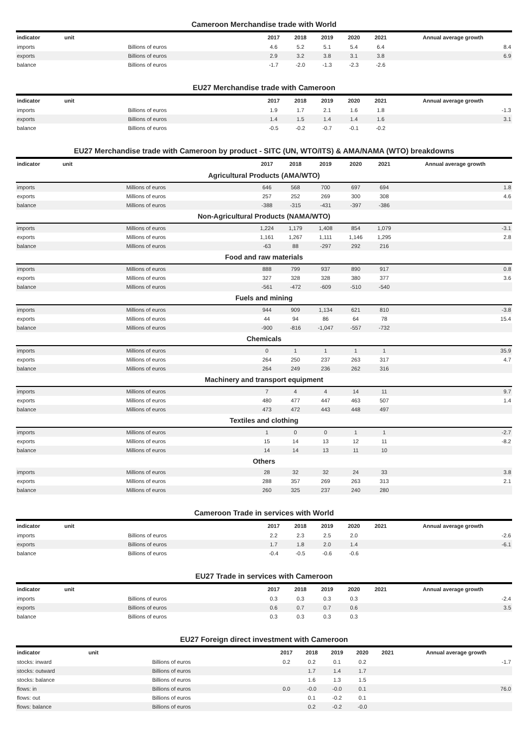Cameroon Merchandise trade with World
| indicator | unit | 2017 | 2018 | 2019 | 2020 | 2021 | Annual average growth |
| --- | --- | --- | --- | --- | --- | --- | --- |
| imports | Billions of euros | 4.6 | 5.2 | 5.1 | 5.4 | 6.4 | 8.4 |
| exports | Billions of euros | 2.9 | 3.2 | 3.8 | 3.1 | 3.8 | 6.9 |
| balance | Billions of euros | -1.7 | -2.0 | -1.3 | -2.3 | -2.6 | |
EU27 Merchandise trade with Cameroon
| indicator | unit | 2017 | 2018 | 2019 | 2020 | 2021 | Annual average growth |
| --- | --- | --- | --- | --- | --- | --- | --- |
| imports | Billions of euros | 1.9 | 1.7 | 2.1 | 1.6 | 1.8 | -1.3 |
| exports | Billions of euros | 1.4 | 1.5 | 1.4 | 1.4 | 1.6 | 3.1 |
| balance | Billions of euros | -0.5 | -0.2 | -0.7 | -0.1 | -0.2 | |
EU27 Merchandise trade with Cameroon by product - SITC (UN, WTO/ITS) & AMA/NAMA (WTO) breakdowns
| indicator | unit | 2017 | 2018 | 2019 | 2020 | 2021 | Annual average growth |
| --- | --- | --- | --- | --- | --- | --- | --- |
| Agricultural Products (AMA/WTO) | | | | | | | |
| imports | Millions of euros | 646 | 568 | 700 | 697 | 694 | 1.8 |
| exports | Millions of euros | 257 | 252 | 269 | 300 | 308 | 4.6 |
| balance | Millions of euros | -388 | -315 | -431 | -397 | -386 | |
| Non-Agricultural Products (NAMA/WTO) | | | | | | | |
| imports | Millions of euros | 1,224 | 1,179 | 1,408 | 854 | 1,079 | -3.1 |
| exports | Millions of euros | 1,161 | 1,267 | 1,111 | 1,146 | 1,295 | 2.8 |
| balance | Millions of euros | -63 | 88 | -297 | 292 | 216 | |
| Food and raw materials | | | | | | | |
| imports | Millions of euros | 888 | 799 | 937 | 890 | 917 | 0.8 |
| exports | Millions of euros | 327 | 328 | 328 | 380 | 377 | 3.6 |
| balance | Millions of euros | -561 | -472 | -609 | -510 | -540 | |
| Fuels and mining | | | | | | | |
| imports | Millions of euros | 944 | 909 | 1,134 | 621 | 810 | -3.8 |
| exports | Millions of euros | 44 | 94 | 86 | 64 | 78 | 15.4 |
| balance | Millions of euros | -900 | -816 | -1,047 | -557 | -732 | |
| Chemicals | | | | | | | |
| imports | Millions of euros | 0 | 1 | 1 | 1 | 1 | 35.9 |
| exports | Millions of euros | 264 | 250 | 237 | 263 | 317 | 4.7 |
| balance | Millions of euros | 264 | 249 | 236 | 262 | 316 | |
| Machinery and transport equipment | | | | | | | |
| imports | Millions of euros | 7 | 4 | 4 | 14 | 11 | 9.7 |
| exports | Millions of euros | 480 | 477 | 447 | 463 | 507 | 1.4 |
| balance | Millions of euros | 473 | 472 | 443 | 448 | 497 | |
| Textiles and clothing | | | | | | | |
| imports | Millions of euros | 1 | 0 | 0 | 1 | 1 | -2.7 |
| exports | Millions of euros | 15 | 14 | 13 | 12 | 11 | -8.2 |
| balance | Millions of euros | 14 | 14 | 13 | 11 | 10 | |
| Others | | | | | | | |
| imports | Millions of euros | 28 | 32 | 32 | 24 | 33 | 3.8 |
| exports | Millions of euros | 288 | 357 | 269 | 263 | 313 | 2.1 |
| balance | Millions of euros | 260 | 325 | 237 | 240 | 280 | |
Cameroon Trade in services with World
| indicator | unit | 2017 | 2018 | 2019 | 2020 | 2021 | Annual average growth |
| --- | --- | --- | --- | --- | --- | --- | --- |
| imports | Billions of euros | 2.2 | 2.3 | 2.5 | 2.0 | | -2.6 |
| exports | Billions of euros | 1.7 | 1.8 | 2.0 | 1.4 | | -6.1 |
| balance | Billions of euros | -0.4 | -0.5 | -0.6 | -0.6 | | |
EU27 Trade in services with Cameroon
| indicator | unit | 2017 | 2018 | 2019 | 2020 | 2021 | Annual average growth |
| --- | --- | --- | --- | --- | --- | --- | --- |
| imports | Billions of euros | 0.3 | 0.3 | 0.3 | 0.3 | | -2.4 |
| exports | Billions of euros | 0.6 | 0.7 | 0.7 | 0.6 | | 3.5 |
| balance | Billions of euros | 0.3 | 0.3 | 0.3 | 0.3 | | |
EU27 Foreign direct investment with Cameroon
| indicator | unit | 2017 | 2018 | 2019 | 2020 | 2021 | Annual average growth |
| --- | --- | --- | --- | --- | --- | --- | --- |
| stocks: inward | Billions of euros | 0.2 | 0.2 | 0.1 | 0.2 | | -1.7 |
| stocks: outward | Billions of euros | | 1.7 | 1.4 | 1.7 | | |
| stocks: balance | Billions of euros | | 1.6 | 1.3 | 1.5 | | |
| flows: in | Billions of euros | 0.0 | -0.0 | -0.0 | 0.1 | | 76.0 |
| flows: out | Billions of euros | | 0.1 | -0.2 | 0.1 | | |
| flows: balance | Billions of euros | | 0.2 | -0.2 | -0.0 | | |